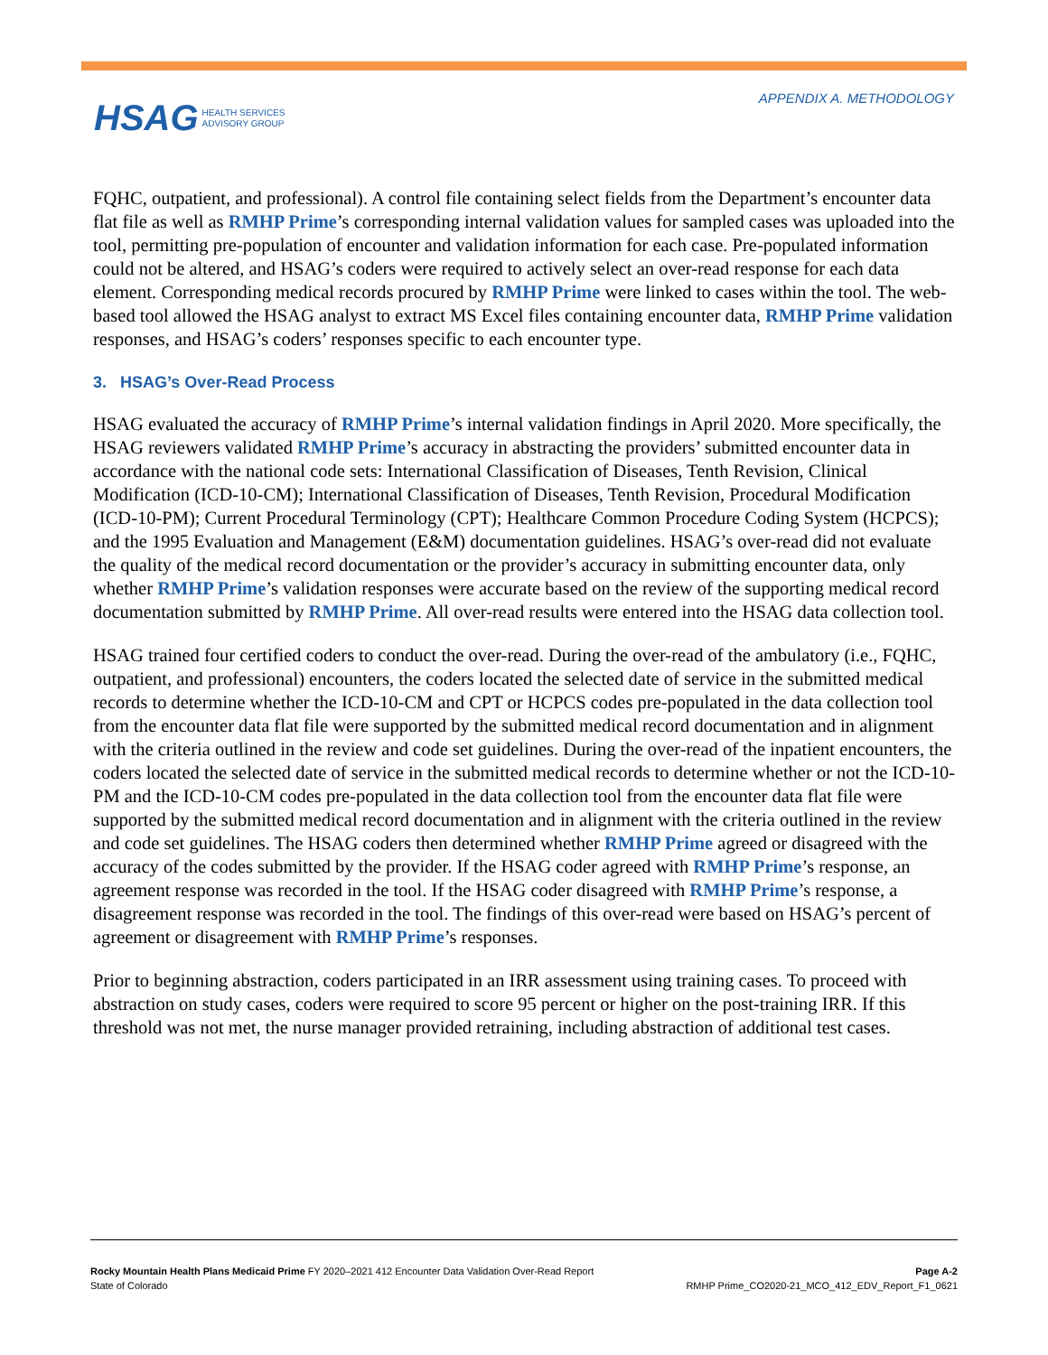APPENDIX A. METHODOLOGY
HSAG HEALTH SERVICES
ADVISORY GROUP
FQHC, outpatient, and professional). A control file containing select fields from the Department’s encounter data flat file as well as RMHP Prime’s corresponding internal validation values for sampled cases was uploaded into the tool, permitting pre-population of encounter and validation information for each case. Pre-populated information could not be altered, and HSAG’s coders were required to actively select an over-read response for each data element. Corresponding medical records procured by RMHP Prime were linked to cases within the tool. The web-based tool allowed the HSAG analyst to extract MS Excel files containing encounter data, RMHP Prime validation responses, and HSAG’s coders’ responses specific to each encounter type.
3. HSAG’s Over-Read Process
HSAG evaluated the accuracy of RMHP Prime’s internal validation findings in April 2020. More specifically, the HSAG reviewers validated RMHP Prime’s accuracy in abstracting the providers’ submitted encounter data in accordance with the national code sets: International Classification of Diseases, Tenth Revision, Clinical Modification (ICD-10-CM); International Classification of Diseases, Tenth Revision, Procedural Modification (ICD-10-PM); Current Procedural Terminology (CPT); Healthcare Common Procedure Coding System (HCPCS); and the 1995 Evaluation and Management (E&M) documentation guidelines. HSAG’s over-read did not evaluate the quality of the medical record documentation or the provider’s accuracy in submitting encounter data, only whether RMHP Prime’s validation responses were accurate based on the review of the supporting medical record documentation submitted by RMHP Prime. All over-read results were entered into the HSAG data collection tool.
HSAG trained four certified coders to conduct the over-read. During the over-read of the ambulatory (i.e., FQHC, outpatient, and professional) encounters, the coders located the selected date of service in the submitted medical records to determine whether the ICD-10-CM and CPT or HCPCS codes pre-populated in the data collection tool from the encounter data flat file were supported by the submitted medical record documentation and in alignment with the criteria outlined in the review and code set guidelines. During the over-read of the inpatient encounters, the coders located the selected date of service in the submitted medical records to determine whether or not the ICD-10-PM and the ICD-10-CM codes pre-populated in the data collection tool from the encounter data flat file were supported by the submitted medical record documentation and in alignment with the criteria outlined in the review and code set guidelines. The HSAG coders then determined whether RMHP Prime agreed or disagreed with the accuracy of the codes submitted by the provider. If the HSAG coder agreed with RMHP Prime’s response, an agreement response was recorded in the tool. If the HSAG coder disagreed with RMHP Prime’s response, a disagreement response was recorded in the tool. The findings of this over-read were based on HSAG’s percent of agreement or disagreement with RMHP Prime’s responses.
Prior to beginning abstraction, coders participated in an IRR assessment using training cases. To proceed with abstraction on study cases, coders were required to score 95 percent or higher on the post-training IRR. If this threshold was not met, the nurse manager provided retraining, including abstraction of additional test cases.
Rocky Mountain Health Plans Medicaid Prime FY 2020–2021 412 Encounter Data Validation Over-Read Report
State of Colorado
Page A-2
RMHP Prime_CO2020-21_MCO_412_EDV_Report_F1_0621